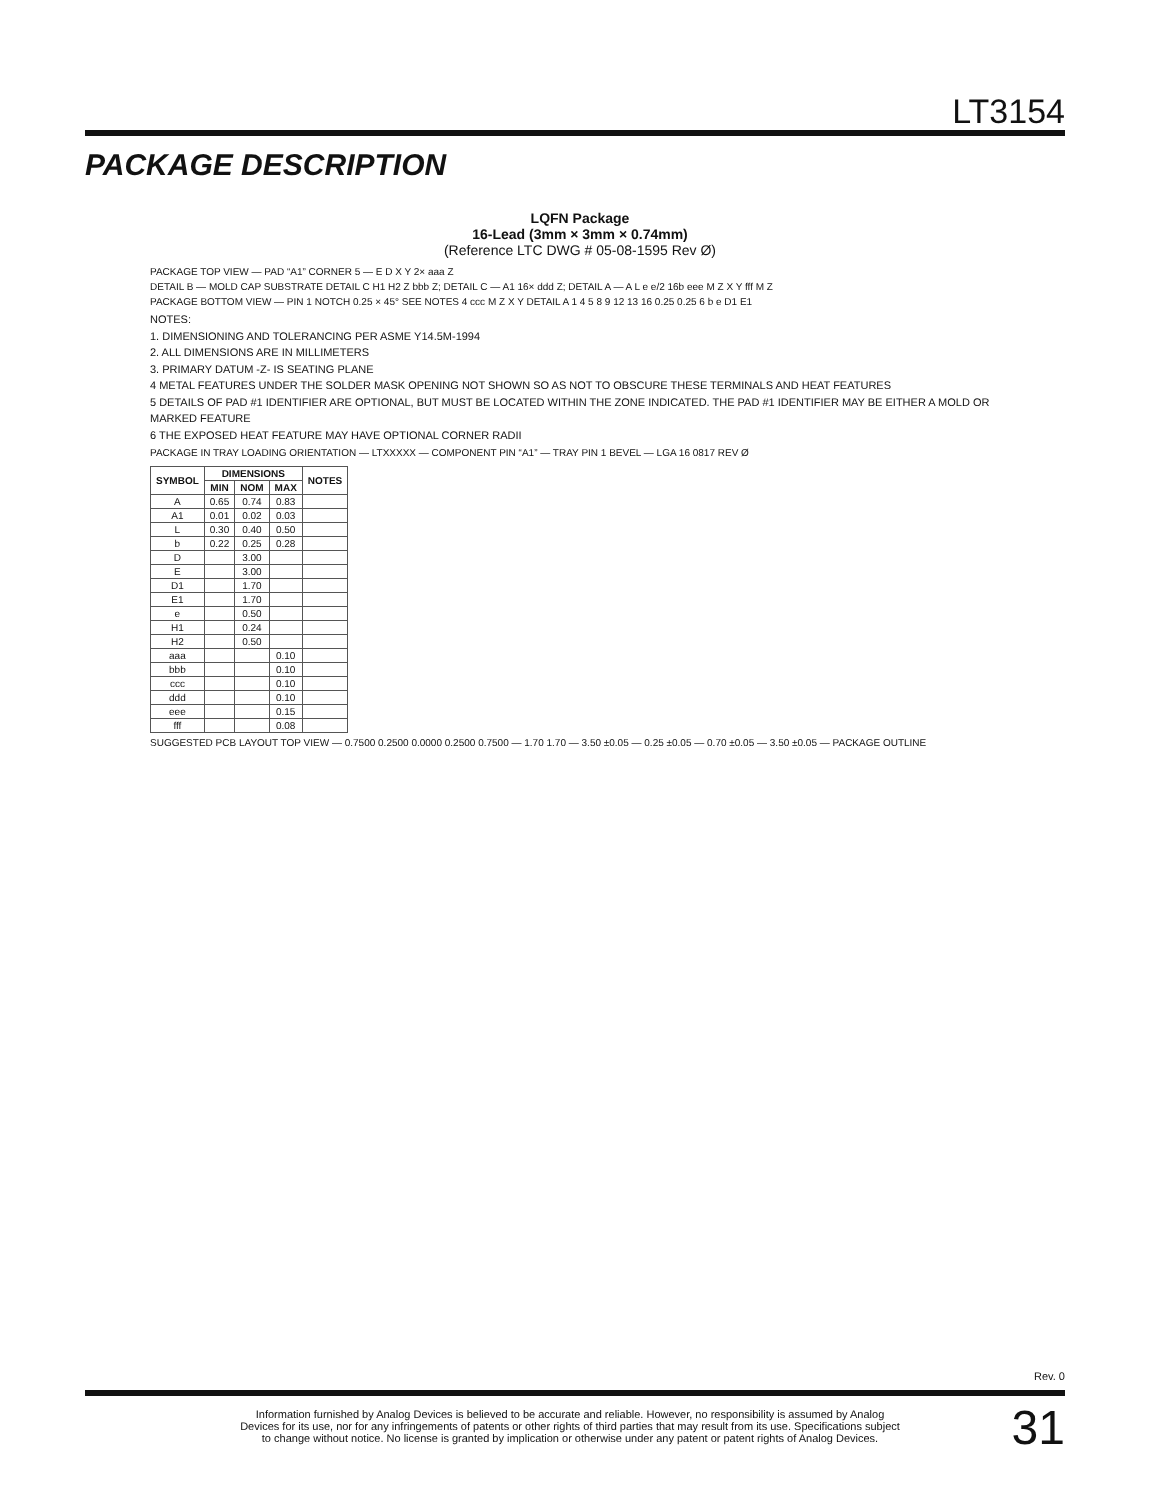LT3154
PACKAGE DESCRIPTION
LQFN Package
16-Lead (3mm × 3mm × 0.74mm)
(Reference LTC DWG # 05-08-1595 Rev Ø)
PACKAGE TOP VIEW — PAD “A1” CORNER 5 — E D X Y 2× aaa Z
DETAIL B — MOLD CAP SUBSTRATE DETAIL C H1 H2 Z bbb Z; DETAIL C — A1 16× ddd Z; DETAIL A — A L e e/2 16b eee M Z X Y fff M Z
PACKAGE BOTTOM VIEW — PIN 1 NOTCH 0.25 × 45° SEE NOTES 4 ccc M Z X Y DETAIL A 1 4 5 8 9 12 13 16 0.25 0.25 6 b e D1 E1
NOTES:
1. DIMENSIONING AND TOLERANCING PER ASME Y14.5M-1994
2. ALL DIMENSIONS ARE IN MILLIMETERS
3. PRIMARY DATUM -Z- IS SEATING PLANE
4 METAL FEATURES UNDER THE SOLDER MASK OPENING NOT SHOWN SO AS NOT TO OBSCURE THESE TERMINALS AND HEAT FEATURES
5 DETAILS OF PAD #1 IDENTIFIER ARE OPTIONAL, BUT MUST BE LOCATED WITHIN THE ZONE INDICATED. THE PAD #1 IDENTIFIER MAY BE EITHER A MOLD OR MARKED FEATURE
6 THE EXPOSED HEAT FEATURE MAY HAVE OPTIONAL CORNER RADII
PACKAGE IN TRAY LOADING ORIENTATION — LTXXXXX — COMPONENT PIN “A1” — TRAY PIN 1 BEVEL — LGA 16 0817 REV Ø
| SYMBOL | DIMENSIONS | | | NOTES |
| --- | --- | --- | --- | --- |
| | MIN | NOM | MAX | |
| A | 0.65 | 0.74 | 0.83 | |
| A1 | 0.01 | 0.02 | 0.03 | |
| L | 0.30 | 0.40 | 0.50 | |
| b | 0.22 | 0.25 | 0.28 | |
| D | | 3.00 | | |
| E | | 3.00 | | |
| D1 | | 1.70 | | |
| E1 | | 1.70 | | |
| e | | 0.50 | | |
| H1 | | 0.24 | | |
| H2 | | 0.50 | | |
| aaa | | | 0.10 | |
| bbb | | | 0.10 | |
| ccc | | | 0.10 | |
| ddd | | | 0.10 | |
| eee | | | 0.15 | |
| fff | | | 0.08 | |
SUGGESTED PCB LAYOUT TOP VIEW — 0.7500 0.2500 0.0000 0.2500 0.7500 — 1.70 1.70 — 3.50 ±0.05 — 0.25 ±0.05 — 0.70 ±0.05 — 3.50 ±0.05 — PACKAGE OUTLINE
Rev. 0
Information furnished by Analog Devices is believed to be accurate and reliable. However, no responsibility is assumed by Analog Devices for its use, nor for any infringements of patents or other rights of third parties that may result from its use. Specifications subject to change without notice. No license is granted by implication or otherwise under any patent or patent rights of Analog Devices.
31